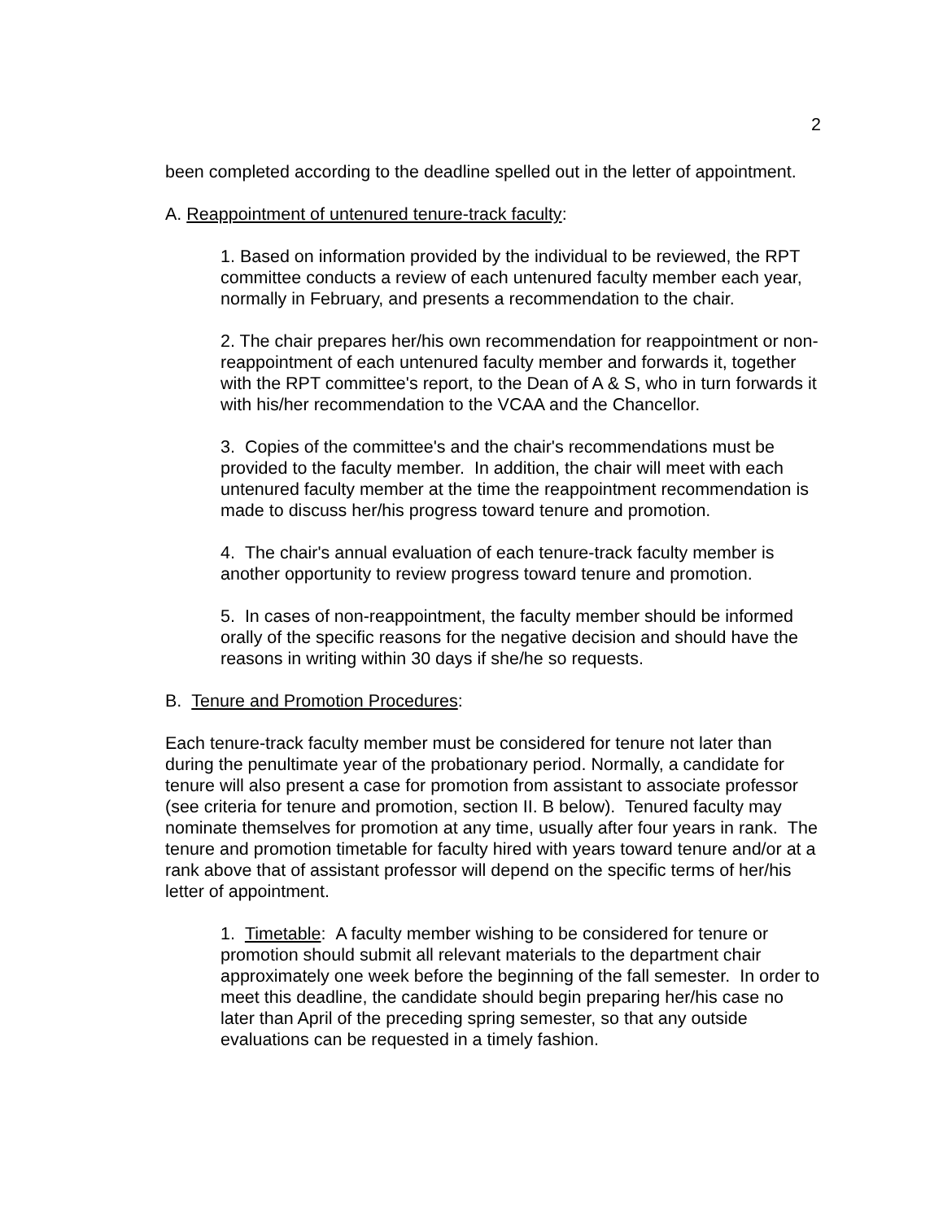2
been completed according to the deadline spelled out in the letter of appointment.
A. Reappointment of untenured tenure-track faculty:
1. Based on information provided by the individual to be reviewed, the RPT committee conducts a review of each untenured faculty member each year, normally in February, and presents a recommendation to the chair.
2. The chair prepares her/his own recommendation for reappointment or non-reappointment of each untenured faculty member and forwards it, together with the RPT committee's report, to the Dean of A & S, who in turn forwards it with his/her recommendation to the VCAA and the Chancellor.
3. Copies of the committee's and the chair's recommendations must be provided to the faculty member. In addition, the chair will meet with each untenured faculty member at the time the reappointment recommendation is made to discuss her/his progress toward tenure and promotion.
4. The chair's annual evaluation of each tenure-track faculty member is another opportunity to review progress toward tenure and promotion.
5. In cases of non-reappointment, the faculty member should be informed orally of the specific reasons for the negative decision and should have the reasons in writing within 30 days if she/he so requests.
B. Tenure and Promotion Procedures:
Each tenure-track faculty member must be considered for tenure not later than during the penultimate year of the probationary period. Normally, a candidate for tenure will also present a case for promotion from assistant to associate professor (see criteria for tenure and promotion, section II. B below). Tenured faculty may nominate themselves for promotion at any time, usually after four years in rank. The tenure and promotion timetable for faculty hired with years toward tenure and/or at a rank above that of assistant professor will depend on the specific terms of her/his letter of appointment.
1. Timetable: A faculty member wishing to be considered for tenure or promotion should submit all relevant materials to the department chair approximately one week before the beginning of the fall semester. In order to meet this deadline, the candidate should begin preparing her/his case no later than April of the preceding spring semester, so that any outside evaluations can be requested in a timely fashion.